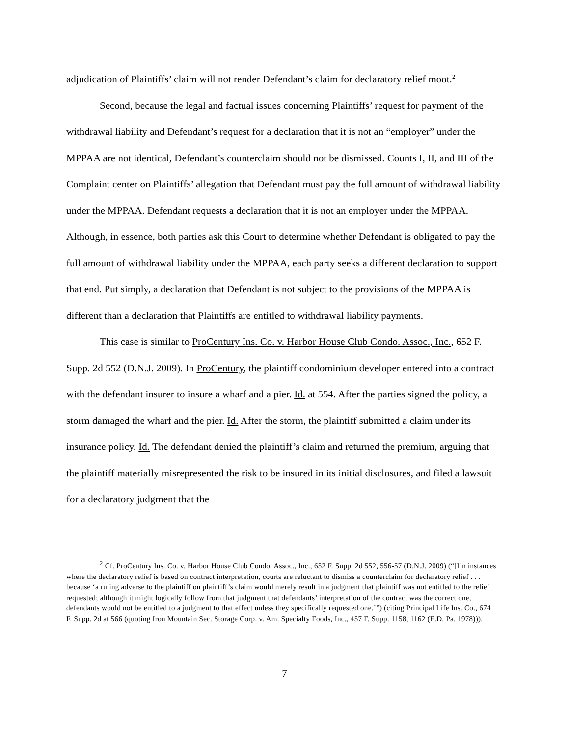adjudication of Plaintiffs’ claim will not render Defendant’s claim for declaratory relief moot.<sup>2</sup>
Second, because the legal and factual issues concerning Plaintiffs’ request for payment of the withdrawal liability and Defendant’s request for a declaration that it is not an “employer” under the MPPAA are not identical, Defendant’s counterclaim should not be dismissed. Counts I, II, and III of the Complaint center on Plaintiffs’ allegation that Defendant must pay the full amount of withdrawal liability under the MPPAA. Defendant requests a declaration that it is not an employer under the MPPAA. Although, in essence, both parties ask this Court to determine whether Defendant is obligated to pay the full amount of withdrawal liability under the MPPAA, each party seeks a different declaration to support that end. Put simply, a declaration that Defendant is not subject to the provisions of the MPPAA is different than a declaration that Plaintiffs are entitled to withdrawal liability payments.
This case is similar to ProCentury Ins. Co. v. Harbor House Club Condo. Assoc., Inc., 652 F. Supp. 2d 552 (D.N.J. 2009). In ProCentury, the plaintiff condominium developer entered into a contract with the defendant insurer to insure a wharf and a pier. Id. at 554. After the parties signed the policy, a storm damaged the wharf and the pier. Id. After the storm, the plaintiff submitted a claim under its insurance policy. Id. The defendant denied the plaintiff’s claim and returned the premium, arguing that the plaintiff materially misrepresented the risk to be insured in its initial disclosures, and filed a lawsuit for a declaratory judgment that the
<sup>2</sup> Cf. ProCentury Ins. Co. v. Harbor House Club Condo. Assoc., Inc., 652 F. Supp. 2d 552, 556-57 (D.N.J. 2009) (“[I]n instances where the declaratory relief is based on contract interpretation, courts are reluctant to dismiss a counterclaim for declaratory relief . . . because ‘a ruling adverse to the plaintiff on plaintiff’s claim would merely result in a judgment that plaintiff was not entitled to the relief requested; although it might logically follow from that judgment that defendants’ interpretation of the contract was the correct one, defendants would not be entitled to a judgment to that effect unless they specifically requested one.’”) (citing Principal Life Ins. Co., 674 F. Supp. 2d at 566 (quoting Iron Mountain Sec. Storage Corp. v. Am. Specialty Foods, Inc., 457 F. Supp. 1158, 1162 (E.D. Pa. 1978))).
7